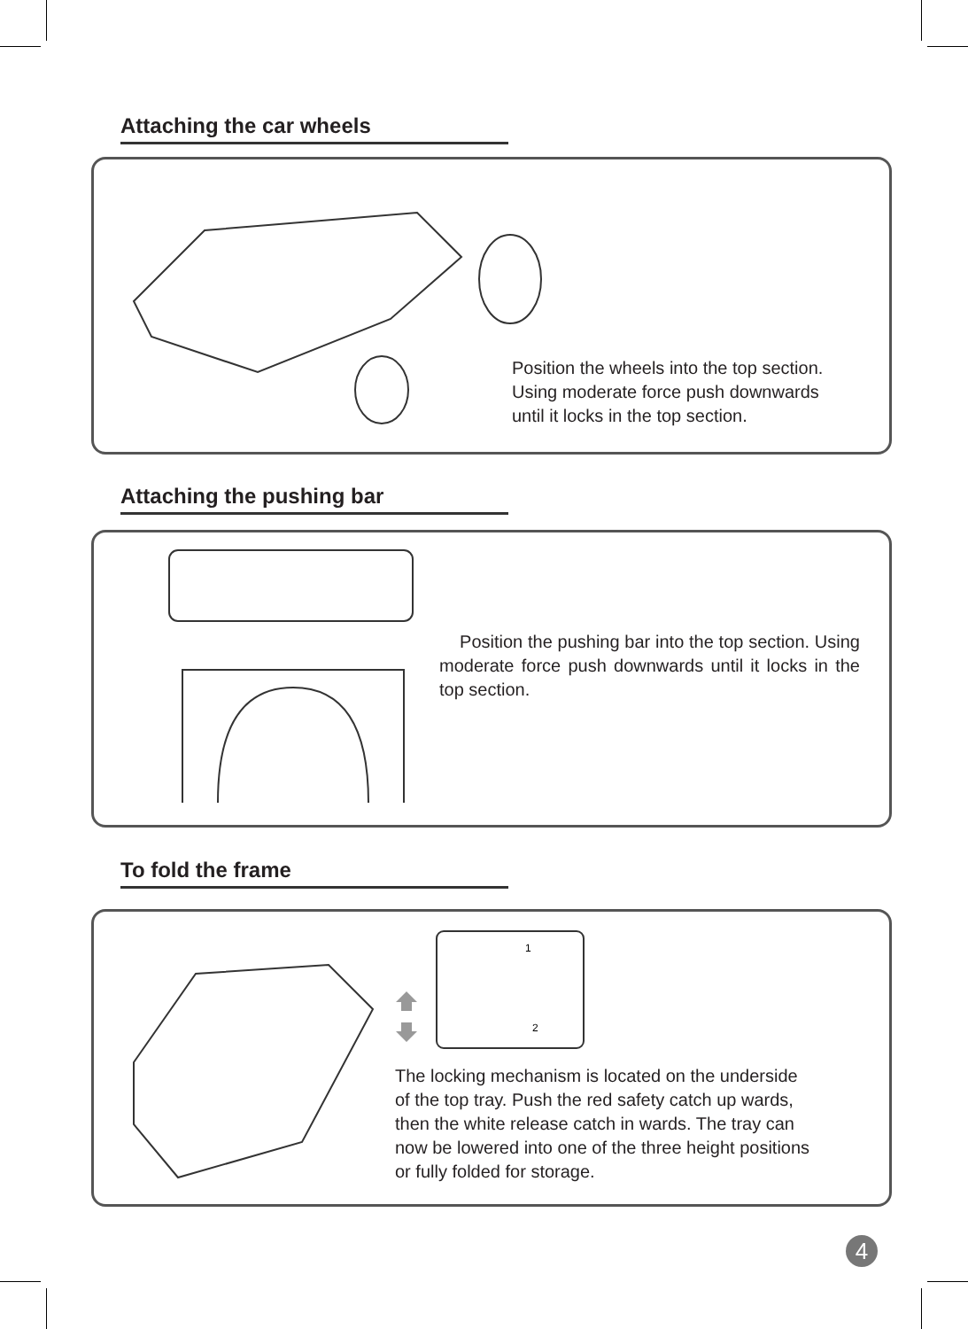Attaching the car wheels
Position the wheels into the top section.
Using moderate force push downwards
until it locks in the top section.
Attaching the pushing bar
Position the pushing bar into the top section. Using moderate force push downwards until it locks in the top section.
To fold the frame
1
2
The locking mechanism is located on the underside
of the top tray. Push the red safety catch up wards,
then the white release catch in wards. The tray can
now be lowered into one of the three height positions
or fully folded for storage.
4